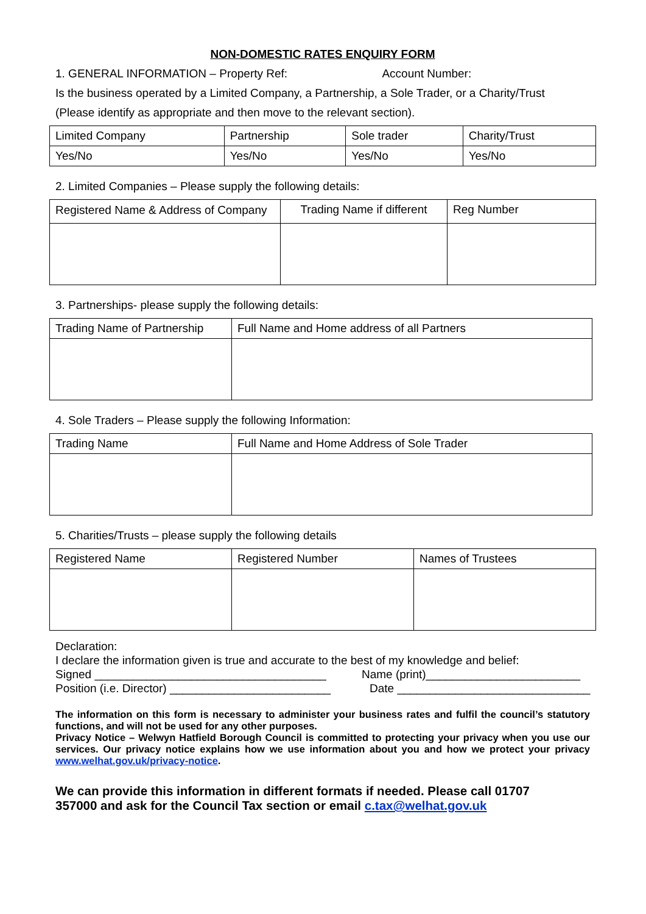NON-DOMESTIC RATES ENQUIRY FORM
1. GENERAL INFORMATION – Property Ref: Account Number:
Is the business operated by a Limited Company, a Partnership, a Sole Trader, or a Charity/Trust
(Please identify as appropriate and then move to the relevant section).
| Limited Company | Partnership | Sole trader | Charity/Trust |
| Yes/No | Yes/No | Yes/No | Yes/No |
2. Limited Companies – Please supply the following details:
| Registered Name & Address of Company | Trading Name if different | Reg Number |
3. Partnerships- please supply the following details:
| Trading Name of Partnership | Full Name and Home address of all Partners |
4. Sole Traders – Please supply the following Information:
| Trading Name | Full Name and Home Address of Sole Trader |
5. Charities/Trusts – please supply the following details
| Registered Name | Registered Number | Names of Trustees |
Declaration:
I declare the information given is true and accurate to the best of my knowledge and belief:
Signed ____________________________________ Name (print)________________________
Position (i.e. Director) _________________________ Date ______________________________
The information on this form is necessary to administer your business rates and fulfil the council’s statutory functions, and will not be used for any other purposes.
Privacy Notice – Welwyn Hatfield Borough Council is committed to protecting your privacy when you use our services. Our privacy notice explains how we use information about you and how we protect your privacy www.welhat.gov.uk/privacy-notice.
We can provide this information in different formats if needed. Please call 01707 357000 and ask for the Council Tax section or email c.tax@welhat.gov.uk